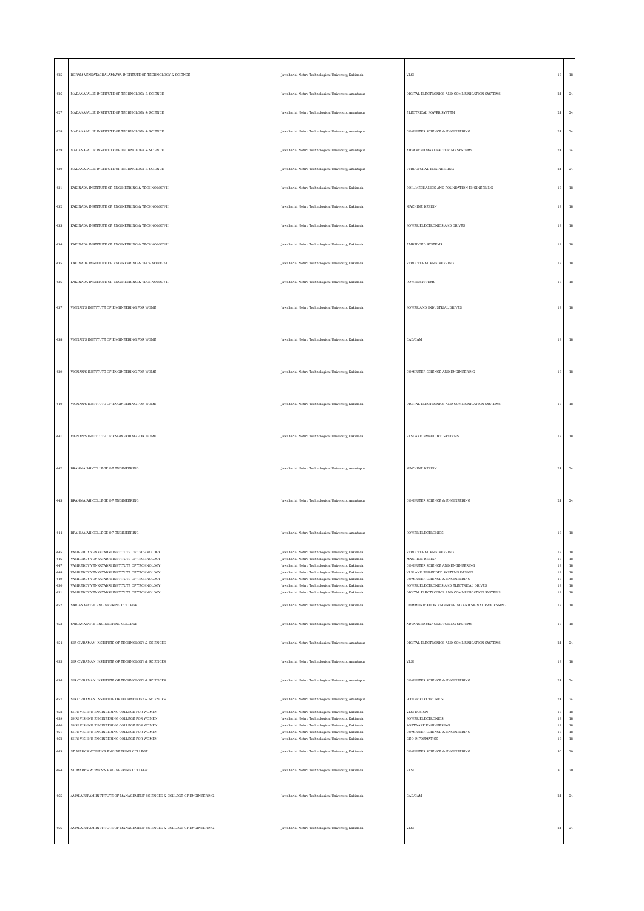| 425 | BORAM VENKATACHALAMAYYA INSTITUTE OF TECHNOLOGY & SCIENCE | Jawaharlal Nehru Technological University, Kakinada | VLSI | 18 | 18 |
| 426 | MADANAPALLE INSTITUTE OF TECHNOLOGY & SCIENCE | Jawaharlal Nehru Technological University, Anantapur | DIGITAL ELECTRONICS AND COMMUNICATION SYSTEMS | 24 | 24 |
| 427 | MADANAPALLE INSTITUTE OF TECHNOLOGY & SCIENCE | Jawaharlal Nehru Technological University, Anantapur | ELECTRICAL POWER SYSTEM | 24 | 24 |
| 428 | MADANAPALLE INSTITUTE OF TECHNOLOGY & SCIENCE | Jawaharlal Nehru Technological University, Anantapur | COMPUTER SCIENCE & ENGINEERING | 24 | 24 |
| 429 | MADANAPALLE INSTITUTE OF TECHNOLOGY & SCIENCE | Jawaharlal Nehru Technological University, Anantapur | ADVANCED MANUFACTURING SYSTEMS | 24 | 24 |
| 430 | MADANAPALLE INSTITUTE OF TECHNOLOGY & SCIENCE | Jawaharlal Nehru Technological University, Anantapur | STRUCTURAL ENGINEERING | 24 | 24 |
| 431 | KAKINADA INSTITUTE OF ENGINEERING & TECHNOLOGY-II | Jawaharlal Nehru Technological University, Kakinada | SOIL MECHANICS AND FOUNDATION ENGINEERING | 18 | 18 |
| 432 | KAKINADA INSTITUTE OF ENGINEERING & TECHNOLOGY-II | Jawaharlal Nehru Technological University, Kakinada | MACHINE DESIGN | 18 | 18 |
| 433 | KAKINADA INSTITUTE OF ENGINEERING & TECHNOLOGY-II | Jawaharlal Nehru Technological University, Kakinada | POWER ELECTRONICS AND DRIVES | 18 | 18 |
| 434 | KAKINADA INSTITUTE OF ENGINEERING & TECHNOLOGY-II | Jawaharlal Nehru Technological University, Kakinada | EMBEDDED SYSTEMS | 18 | 18 |
| 435 | KAKINADA INSTITUTE OF ENGINEERING & TECHNOLOGY-II | Jawaharlal Nehru Technological University, Kakinada | STRUCTURAL ENGINEERING | 18 | 18 |
| 436 | KAKINADA INSTITUTE OF ENGINEERING & TECHNOLOGY-II | Jawaharlal Nehru Technological University, Kakinada | POWER SYSTEMS | 18 | 18 |
| 437 | VIGNAN'S INSTITUTE OF ENGINEERING FOR WOME | Jawaharlal Nehru Technological University, Kakinada | POWER AND INDUSTRIAL DRIVES | 18 | 18 |
| 438 | VIGNAN'S INSTITUTE OF ENGINEERING FOR WOME | Jawaharlal Nehru Technological University, Kakinada | CAD/CAM | 18 | 18 |
| 439 | VIGNAN'S INSTITUTE OF ENGINEERING FOR WOME | Jawaharlal Nehru Technological University, Kakinada | COMPUTER SCIENCE AND ENGINEERING | 18 | 18 |
| 440 | VIGNAN'S INSTITUTE OF ENGINEERING FOR WOME | Jawaharlal Nehru Technological University, Kakinada | DIGITAL ELECTRONICS AND COMMUNICATION SYSTEMS | 18 | 18 |
| 441 | VIGNAN'S INSTITUTE OF ENGINEERING FOR WOME | Jawaharlal Nehru Technological University, Kakinada | VLSI AND EMBEDDED SYSTEMS | 18 | 18 |
| 442 | BRAHMAIAH COLLEGE OF ENGINEERING | Jawaharlal Nehru Technological University, Anantapur | MACHINE DESIGN | 24 | 24 |
| 443 | BRAHMAIAH COLLEGE OF ENGINEERING | Jawaharlal Nehru Technological University, Anantapur | COMPUTER SCIENCE & ENGINEERING | 24 | 24 |
| 444 | BRAHMAIAH COLLEGE OF ENGINEERING | Jawaharlal Nehru Technological University, Anantapur | POWER ELECTRONICS | 18 | 18 |
| 445 | VASIREDDY VENKATADRI INSTITUTE OF TECHNOLOGY | Jawaharlal Nehru Technological University, Kakinada | STRUCTURAL ENGINEERING | 18 | 18 |
| 446 | VASIREDDY VENKATADRI INSTITUTE OF TECHNOLOGY | Jawaharlal Nehru Technological University, Kakinada | MACHINE DESIGN | 18 | 18 |
| 447 | VASIREDDY VENKATADRI INSTITUTE OF TECHNOLOGY | Jawaharlal Nehru Technological University, Kakinada | COMPUTER SCIENCE AND ENGINEERING | 18 | 18 |
| 448 | VASIREDDY VENKATADRI INSTITUTE OF TECHNOLOGY | Jawaharlal Nehru Technological University, Kakinada | VLSI AND EMBEDDED SYSTEMS DESIGN | 18 | 18 |
| 449 | VASIREDDY VENKATADRI INSTITUTE OF TECHNOLOGY | Jawaharlal Nehru Technological University, Kakinada | COMPUTER SCIENCE & ENGINEERING | 18 | 18 |
| 450 | VASIREDDY VENKATADRI INSTITUTE OF TECHNOLOGY | Jawaharlal Nehru Technological University, Kakinada | POWER ELECTRONICS AND ELECTRICAL DRIVES | 18 | 18 |
| 451 | VASIREDDY VENKATADRI INSTITUTE OF TECHNOLOGY | Jawaharlal Nehru Technological University, Kakinada | DIGITAL ELECTRONICS AND COMMUNICATION SYSTEMS | 18 | 18 |
| 452 | SAIGANAPATHI ENGINEERING COLLEGE | Jawaharlal Nehru Technological University, Kakinada | COMMUNICATION ENGINEERING AND SIGNAL PROCESSING | 18 | 18 |
| 453 | SAIGANAPATHI ENGINEERING COLLEGE | Jawaharlal Nehru Technological University, Kakinada | ADVANCED MANUFACTURING SYSTEMS | 18 | 18 |
| 454 | SIR C.V.RAMAN INSTITUTE OF TECHNOLOGY & SCIENCES | Jawaharlal Nehru Technological University, Anantapur | DIGITAL ELECTRONICS AND COMMUNICATION SYSTEMS | 24 | 24 |
| 455 | SIR C.V.RAMAN INSTITUTE OF TECHNOLOGY & SCIENCES | Jawaharlal Nehru Technological University, Anantapur | VLSI | 18 | 18 |
| 456 | SIR C.V.RAMAN INSTITUTE OF TECHNOLOGY & SCIENCES | Jawaharlal Nehru Technological University, Anantapur | COMPUTER SCIENCE & ENGINEERING | 24 | 24 |
| 457 | SIR C.V.RAMAN INSTITUTE OF TECHNOLOGY & SCIENCES | Jawaharlal Nehru Technological University, Anantapur | POWER ELECTRONICS | 24 | 24 |
| 458 | SHRI VISHNU ENGINEERING COLLEGE FOR WOMEN | Jawaharlal Nehru Technological University, Kakinada | VLSI DESIGN | 18 | 18 |
| 459 | SHRI VISHNU ENGINEERING COLLEGE FOR WOMEN | Jawaharlal Nehru Technological University, Kakinada | POWER ELECTRONICS | 18 | 18 |
| 460 | SHRI VISHNU ENGINEERING COLLEGE FOR WOMEN | Jawaharlal Nehru Technological University, Kakinada | SOFTWARE ENGINEERING | 18 | 18 |
| 461 | SHRI VISHNU ENGINEERING COLLEGE FOR WOMEN | Jawaharlal Nehru Technological University, Kakinada | COMPUTER SCIENCE & ENGINEERING | 18 | 18 |
| 462 | SHRI VISHNU ENGINEERING COLLEGE FOR WOMEN | Jawaharlal Nehru Technological University, Kakinada | GEO INFORMATICS | 18 | 18 |
| 463 | ST. MARY'S WOMEN'S ENGINEERING COLLEGE | Jawaharlal Nehru Technological University, Kakinada | COMPUTER SCIENCE & ENGINEERING | 30 | 30 |
| 464 | ST. MARY'S WOMEN'S ENGINEERING COLLEGE | Jawaharlal Nehru Technological University, Kakinada | VLSI | 30 | 30 |
| 465 | AMALAPURAM INSTITUTE OF MANAGEMENT SCIENCES & COLLEGE OF ENGINEERING. | Jawaharlal Nehru Technological University, Kakinada | CAD/CAM | 24 | 24 |
| 466 | AMALAPURAM INSTITUTE OF MANAGEMENT SCIENCES & COLLEGE OF ENGINEERING. | Jawaharlal Nehru Technological University, Kakinada | VLSI | 24 | 24 |